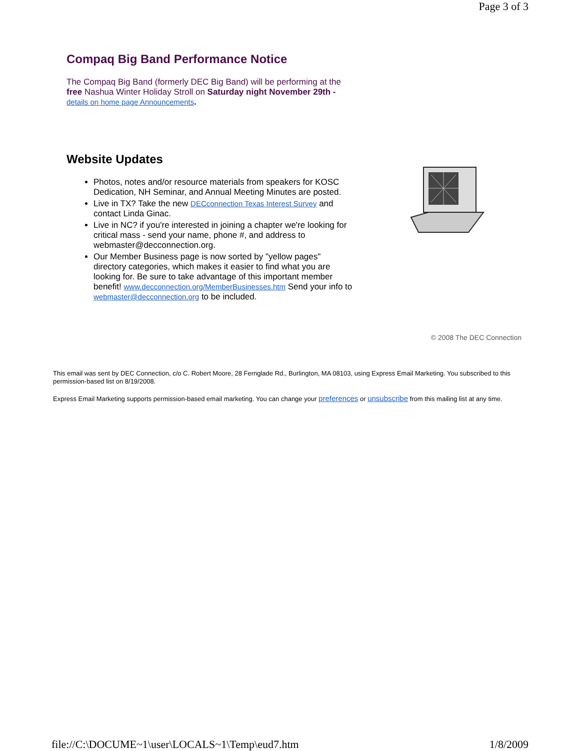Page 3 of 3
Compaq Big Band Performance Notice
The Compaq Big Band (formerly DEC Big Band) will be performing at the free Nashua Winter Holiday Stroll on Saturday night November 29th - details on home page Announcements.
Website Updates
Photos, notes and/or resource materials from speakers for KOSC Dedication, NH Seminar, and Annual Meeting Minutes are posted.
Live in TX? Take the new DECconnection Texas Interest Survey and contact Linda Ginac.
Live in NC? if you're interested in joining a chapter we're looking for critical mass - send your name, phone #, and address to webmaster@decconnection.org.
Our Member Business page is now sorted by "yellow pages" directory categories, which makes it easier to find what you are looking for. Be sure to take advantage of this important member benefit! www.decconnection.org/MemberBusinesses.htm Send your info to webmaster@decconnection.org to be included.
© 2008 The DEC Connection
This email was sent by DEC Connection, c/o C. Robert Moore, 28 Fernglade Rd., Burlington, MA 08103, using Express Email Marketing. You subscribed to this permission-based list on 8/19/2008.
Express Email Marketing supports permission-based email marketing. You can change your preferences or unsubscribe from this mailing list at any time.
file://C:\DOCUME~1\user\LOCALS~1\Temp\eud7.htm 1/8/2009